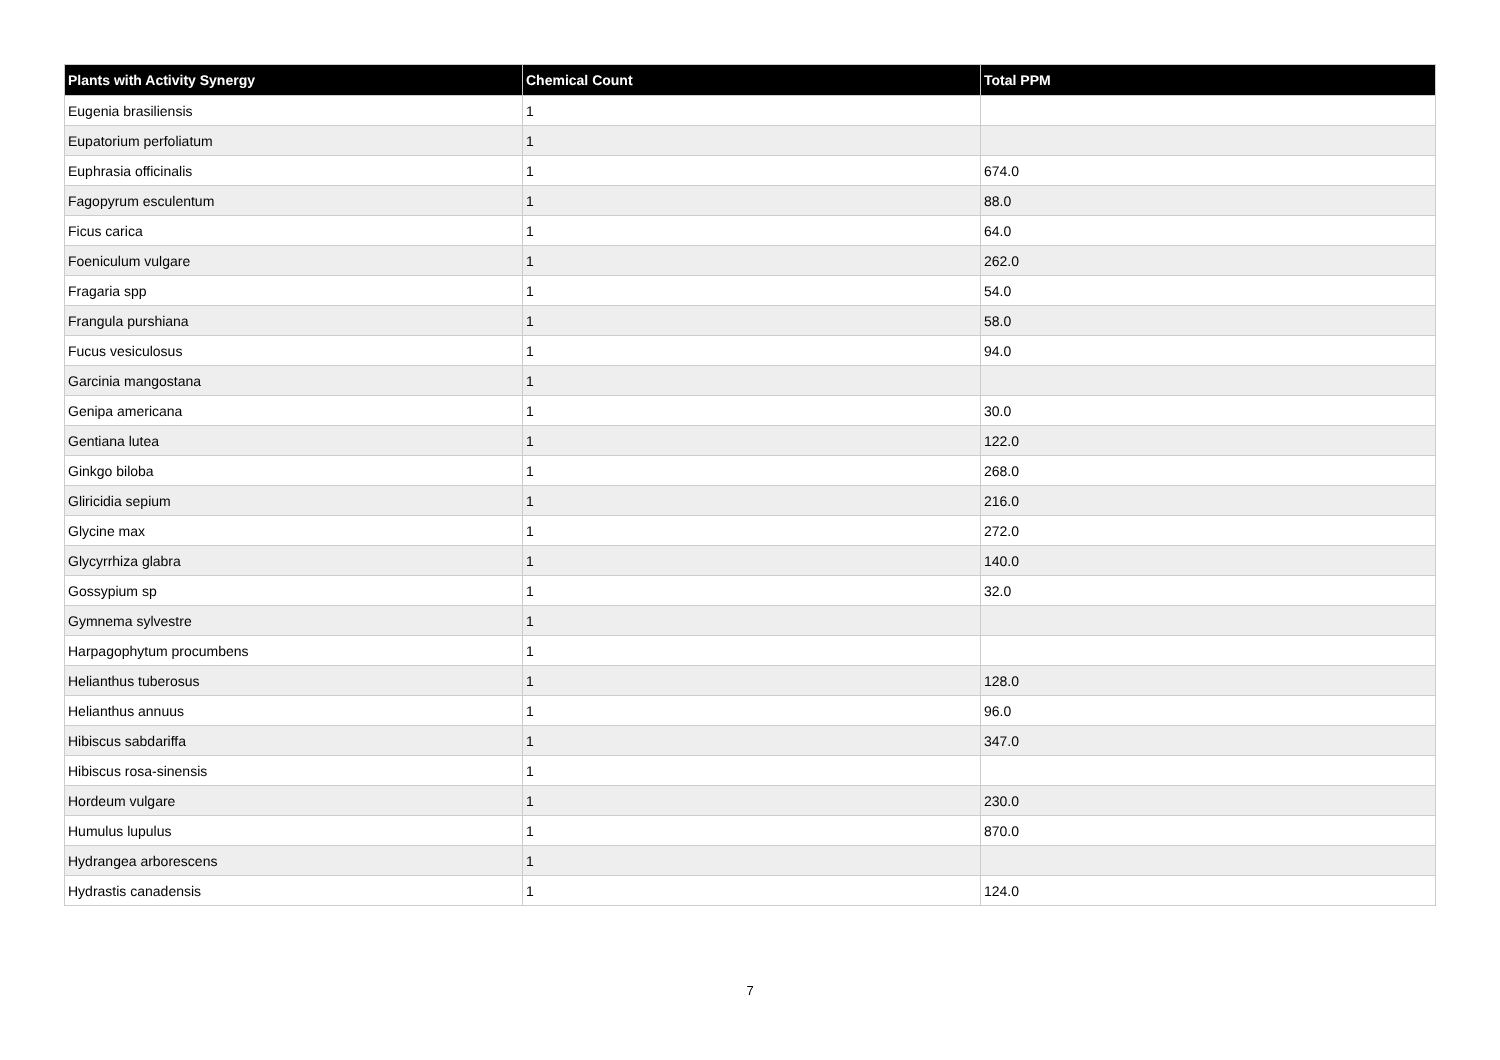| Plants with Activity Synergy | Chemical Count | Total PPM |
| --- | --- | --- |
| Eugenia brasiliensis | 1 | |
| Eupatorium perfoliatum | 1 | |
| Euphrasia officinalis | 1 | 674.0 |
| Fagopyrum esculentum | 1 | 88.0 |
| Ficus carica | 1 | 64.0 |
| Foeniculum vulgare | 1 | 262.0 |
| Fragaria spp | 1 | 54.0 |
| Frangula purshiana | 1 | 58.0 |
| Fucus vesiculosus | 1 | 94.0 |
| Garcinia mangostana | 1 | |
| Genipa americana | 1 | 30.0 |
| Gentiana lutea | 1 | 122.0 |
| Ginkgo biloba | 1 | 268.0 |
| Gliricidia sepium | 1 | 216.0 |
| Glycine max | 1 | 272.0 |
| Glycyrrhiza glabra | 1 | 140.0 |
| Gossypium sp | 1 | 32.0 |
| Gymnema sylvestre | 1 | |
| Harpagophytum procumbens | 1 | |
| Helianthus tuberosus | 1 | 128.0 |
| Helianthus annuus | 1 | 96.0 |
| Hibiscus sabdariffa | 1 | 347.0 |
| Hibiscus rosa-sinensis | 1 | |
| Hordeum vulgare | 1 | 230.0 |
| Humulus lupulus | 1 | 870.0 |
| Hydrangea arborescens | 1 | |
| Hydrastis canadensis | 1 | 124.0 |
7